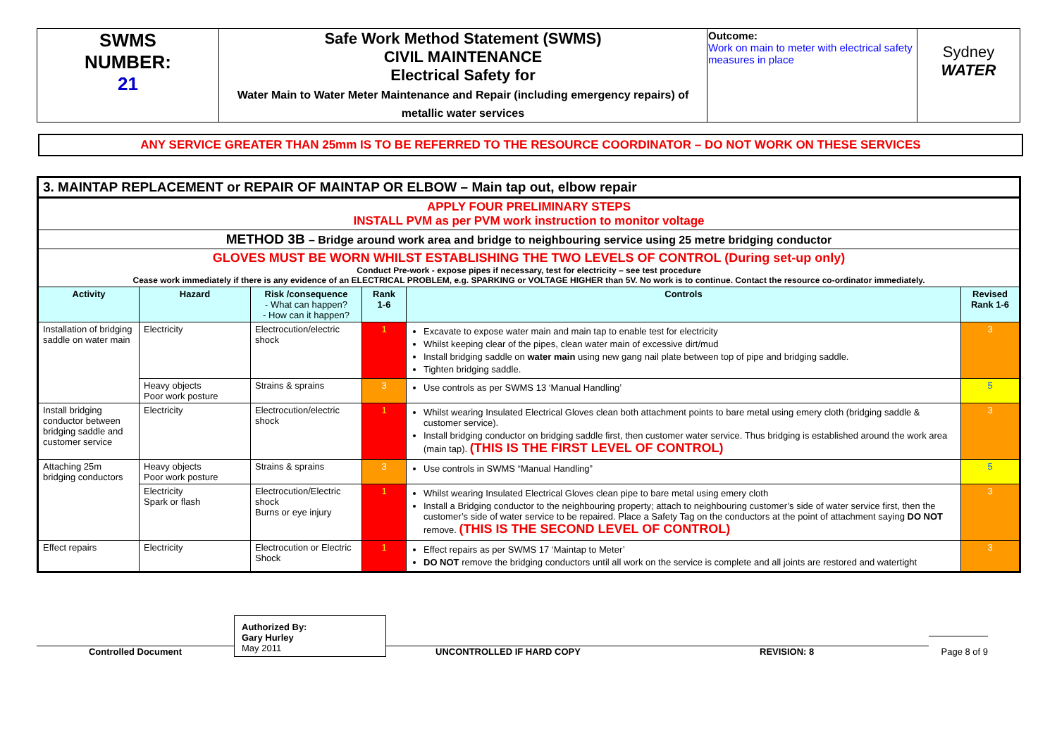| SWMS NUMBER: 21 | Safe Work Method Statement (SWMS) CIVIL MAINTENANCE Electrical Safety for Water Main to Water Meter Maintenance and Repair (including emergency repairs) of metallic water services | Outcome: Work on main to meter with electrical safety measures in place | Sydney WATER |
ANY SERVICE GREATER THAN 25mm IS TO BE REFERRED TO THE RESOURCE COORDINATOR – DO NOT WORK ON THESE SERVICES
| 3. MAINTAP REPLACEMENT or REPAIR OF MAINTAP OR ELBOW – Main tap out, elbow repair | | | | | |
| APPLY FOUR PRELIMINARY STEPS INSTALL PVM as per PVM work instruction to monitor voltage | | | | | |
| METHOD 3B – Bridge around work area and bridge to neighbouring service using 25 metre bridging conductor | | | | | |
| GLOVES MUST BE WORN WHILST ESTABLISHING THE TWO LEVELS OF CONTROL (During set-up only) Conduct Pre-work - expose pipes if necessary, test for electricity – see test procedure Cease work immediately if there is any evidence of an ELECTRICAL PROBLEM, e.g. SPARKING or VOLTAGE HIGHER than 5V. No work is to continue. Contact the resource co-ordinator immediately. | | | | | |
| Activity | Hazard | Risk /consequence - What can happen? - How can it happen? | Rank 1-6 | Controls | Revised Rank 1-6 |
| Installation of bridging saddle on water main | Electricity | Electrocution/electric shock | 1 | Excavate to expose water main and main tap to enable test for electricity Whilst keeping clear of the pipes, clean water main of excessive dirt/mud Install bridging saddle on water main using new gang nail plate between top of pipe and bridging saddle. Tighten bridging saddle. | 3 |
| | Heavy objects Poor work posture | Strains & sprains | 3 | Use controls as per SWMS 13 ‘Manual Handling’ | 5 |
| Install bridging conductor between bridging saddle and customer service | Electricity | Electrocution/electric shock | 1 | Whilst wearing Insulated Electrical Gloves clean both attachment points to bare metal using emery cloth (bridging saddle & customer service). Install bridging conductor on bridging saddle first, then customer water service. Thus bridging is established around the work area (main tap). (THIS IS THE FIRST LEVEL OF CONTROL) | 3 |
| Attaching 25m bridging conductors | Heavy objects Poor work posture | Strains & sprains | 3 | Use controls in SWMS “Manual Handling” | 5 |
| | Electricity Spark or flash | Electrocution/Electric shock Burns or eye injury | 1 | Whilst wearing Insulated Electrical Gloves clean pipe to bare metal using emery cloth Install a Bridging conductor to the neighbouring property; attach to neighbouring customer’s side of water service first, then the customer’s side of water service to be repaired. Place a Safety Tag on the conductors at the point of attachment saying DO NOT remove. (THIS IS THE SECOND LEVEL OF CONTROL) | 3 |
| Effect repairs | Electricity | Electrocution or Electric Shock | 1 | Effect repairs as per SWMS 17 ‘Maintap to Meter’ DO NOT remove the bridging conductors until all work on the service is complete and all joints are restored and watertight | 3 |
Controlled Document
Authorized By:
Gary Hurley
May 2011
UNCONTROLLED IF HARD COPY
REVISION: 8
Page 8 of 9